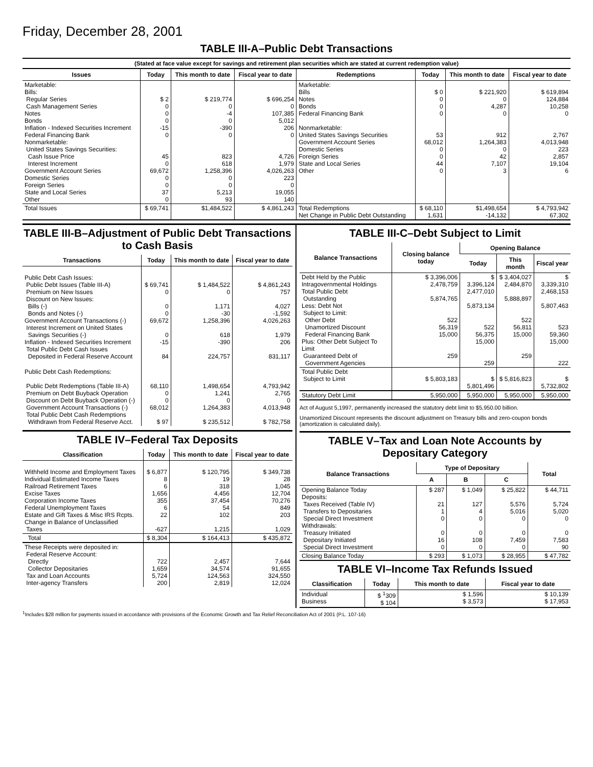Friday, December 28, 2001
TABLE III-A–Public Debt Transactions
(Stated at face value except for savings and retirement plan securities which are stated at current redemption value)
| Issues | Today | This month to date | Fiscal year to date | Redemptions | Today | This month to date | Fiscal year to date |
| --- | --- | --- | --- | --- | --- | --- | --- |
| Marketable: Bills: Regular Series Cash Management Series Notes Bonds Inflation - Indexed Securities Increment Federal Financing Bank Nonmarketable: United States Savings Securities: Cash Issue Price Interest Increment Government Account Series Domestic Series Foreign Series State and Local Series Other | $ 2 0 0 0 -15 0 45 0 69,672 0 0 37 0 | $ 219,774 0 -4 0 -390 0 823 618 1,258,396 0 0 5,213 93 | $ 696,254 0 107,385 5,012 206 0 4,726 1,979 4,026,263 223 0 19,055 140 | Marketable: Bills Notes Bonds Federal Financing Bank Nonmarketable: United States Savings Securities Government Account Series Domestic Series Foreign Series State and Local Series Other | $ 0 0 0 0 53 68,012 0 0 44 0 | $ 221,920 0 4,287 0 912 1,264,383 0 42 7,107 3 | $ 619,894 124,884 10,258 0 2,767 4,013,948 223 2,857 19,104 6 |
| Total Issues | $ 69,741 | $1,484,522 | $ 4,861,243 | Total Redemptions Net Change in Public Debt Outstanding | $ 68,110 1,631 | $1,498,654 -14,132 | $ 4,793,942 67,302 |
TABLE III-B–Adjustment of Public Debt Transactions to Cash Basis
| Transactions | Today | This month to date | Fiscal year to date |
| --- | --- | --- | --- |
| Public Debt Cash Issues: Public Debt Issues (Table III-A) Premium on New Issues Discount on New Issues: Bills (-) Bonds and Notes (-) Government Account Transactions (-) Interest Increment on United States Savings Securities (-) Inflation - Indexed Securities Increment Total Public Debt Cash Issues Deposited in Federal Reserve Account | $ 69,741 0 0 0 69,672 0 -15 84 | $ 1,484,522 0 1,171 -30 1,258,396 618 -390 224,757 | $ 4,861,243 757 4,027 -1,592 4,026,263 1,979 206 831,117 |
| Public Debt Cash Redemptions: Public Debt Redemptions (Table III-A) Premium on Debt Buyback Operation Discount on Debt Buyback Operation (-) Government Account Transactions (-) Total Public Debt Cash Redemptions Withdrawn from Federal Reserve Acct. | 68,110 0 0 68,012 $ 97 | 1,498,654 1,241 0 1,264,383 $ 235,512 | 4,793,942 2,765 0 4,013,948 $ 782,758 |
TABLE IV–Federal Tax Deposits
| Classification | Today | This month to date | Fiscal year to date |
| --- | --- | --- | --- |
| Withheld Income and Employment Taxes Individual Estimated Income Taxes Railroad Retirement Taxes Excise Taxes Corporation Income Taxes Federal Unemployment Taxes Estate and Gift Taxes & Misc IRS Rcpts. Change in Balance of Unclassified Taxes | $ 6,877 8 6 1,656 355 6 22 -627 | $ 120,795 19 318 4,456 37,454 54 102 1,215 | $ 349,738 28 1,045 12,704 70,276 849 203 1,029 |
| Total | $ 8,304 | $ 164,413 | $ 435,872 |
| These Receipts were deposited in: Federal Reserve Account: Directly Collector Depositaries Tax and Loan Accounts Inter-agency Transfers | 722 1,659 5,724 200 | 2,457 34,574 124,563 2,819 | 7,644 91,655 324,550 12,024 |
TABLE III-C–Debt Subject to Limit
| Balance Transactions | Closing balance today | Opening Balance | | |
| --- | --- | --- | --- | --- |
| | | Today | This month | Fiscal year |
| Debt Held by the Public Intragovernmental Holdings Total Public Debt Outstanding Less: Debt Not Subject to Limit: Other Debt Unamortized Discount Federal Financing Bank Plus: Other Debt Subject To Limit Guaranteed Debt of Government Agencies | $ 3,396,006 2,478,759 5,874,765 522 56,319 15,000 259 | $ 3,396,124 2,477,010 5,873,134 522 56,375 15,000 259 | $ 3,404,027 2,484,870 5,888,897 522 56,811 15,000 259 | $ 3,339,310 2,468,153 5,807,463 523 59,360 15,000 222 |
| Total Public Debt Subject to Limit | $ 5,803,183 | $ 5,801,496 | $ 5,816,823 | $ 5,732,802 |
| Statutory Debt Limit | 5,950,000 | 5,950,000 | 5,950,000 | 5,950,000 |
Act of August 5,1997, permanently increased the statutory debt limit to $5,950.00 billion.
Unamortized Discount represents the discount adjustment on Treasury bills and zero-coupon bonds (amortization is calculated daily).
TABLE V–Tax and Loan Note Accounts by Depositary Category
| Balance Transactions | Type of Depositary | | | Total |
| --- | --- | --- | --- | --- |
| | A | B | C | |
| Opening Balance Today Deposits: Taxes Received (Table IV) Transfers to Depositaries Special Direct Investment Withdrawals: Treasury Initiated Depositary Initiated Special Direct Investment | $ 287 21 1 0 0 16 0 | $ 1,049 127 4 0 0 108 0 | $ 25,822 5,576 5,016 0 0 7,459 0 | $ 44,711 5,724 5,020 0 0 7,583 90 |
| Closing Balance Today | $ 293 | $ 1,073 | $ 28,955 | $ 47,782 |
TABLE VI–Income Tax Refunds Issued
| Classification | Today | This month to date | Fiscal year to date |
| --- | --- | --- | --- |
| Individual Business | $ <sup>1</sup>309 $ 104 | $ 1,596 $ 3,573 | $ 10,139 $ 17,953 |
<sup>1</sup> Includes $28 million for payments issued in accordance with provisions of the Economic Growth and Tax Relief Reconciliation Act of 2001 (P.L. 107-16)